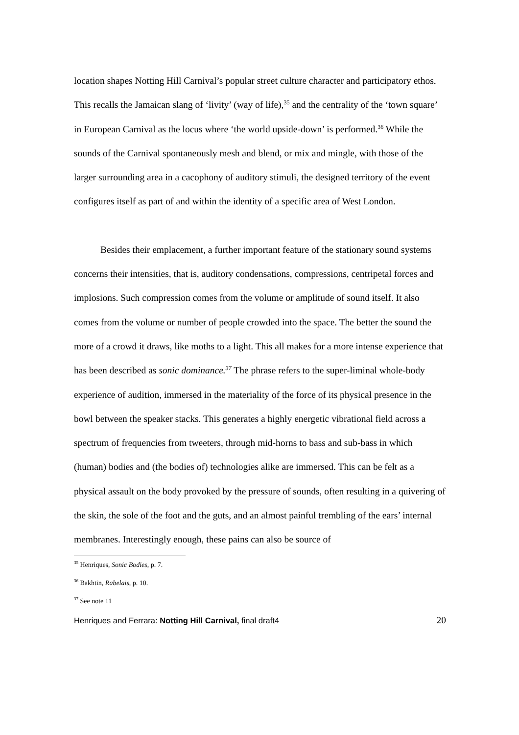location shapes Notting Hill Carnival’s popular street culture character and participatory ethos. This recalls the Jamaican slang of ‘livity’ (way of life),<sup>35</sup> and the centrality of the ‘town square’ in European Carnival as the locus where ‘the world upside-down’ is performed.<sup>36</sup> While the sounds of the Carnival spontaneously mesh and blend, or mix and mingle, with those of the larger surrounding area in a cacophony of auditory stimuli, the designed territory of the event configures itself as part of and within the identity of a specific area of West London.
Besides their emplacement, a further important feature of the stationary sound systems concerns their intensities, that is, auditory condensations, compressions, centripetal forces and implosions. Such compression comes from the volume or amplitude of sound itself. It also comes from the volume or number of people crowded into the space. The better the sound the more of a crowd it draws, like moths to a light. This all makes for a more intense experience that has been described as sonic dominance.<sup>37</sup> The phrase refers to the super-liminal whole-body experience of audition, immersed in the materiality of the force of its physical presence in the bowl between the speaker stacks. This generates a highly energetic vibrational field across a spectrum of frequencies from tweeters, through mid-horns to bass and sub-bass in which (human) bodies and (the bodies of) technologies alike are immersed. This can be felt as a physical assault on the body provoked by the pressure of sounds, often resulting in a quivering of the skin, the sole of the foot and the guts, and an almost painful trembling of the ears’ internal membranes. Interestingly enough, these pains can also be source of
<sup>35</sup> Henriques, Sonic Bodies, p. 7.
<sup>36</sup> Bakhtin, Rabelais, p. 10.
<sup>37</sup> See note 11
Henriques and Ferrara: Notting Hill Carnival, final draft4 20